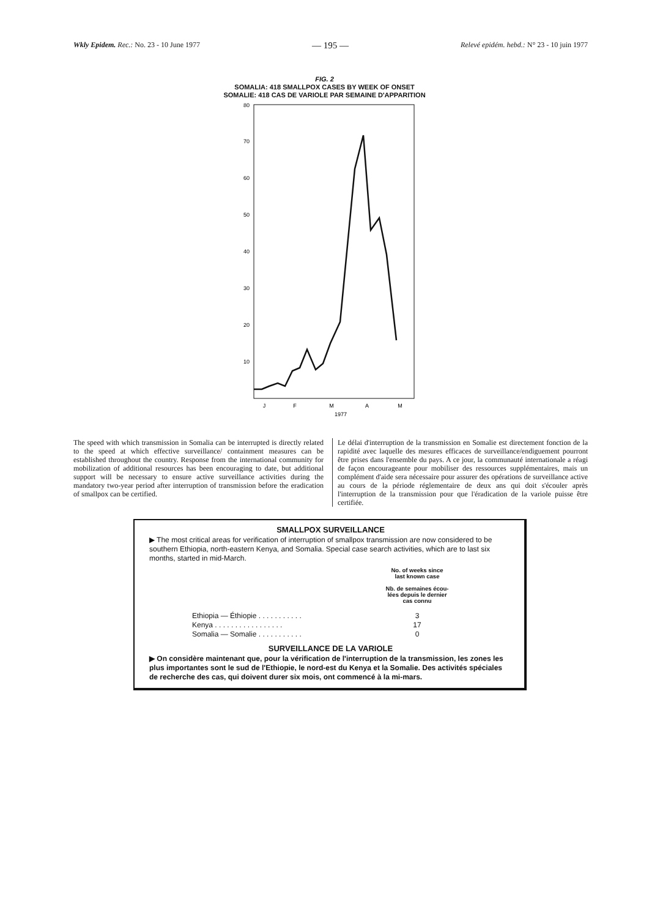Wkly Epidem. Rec.: No. 23 - 10 June 1977 — 195 — Relevé epidém. hebd.: N° 23 - 10 juin 1977
FIG. 2
SOMALIA: 418 SMALLPOX CASES BY WEEK OF ONSET
SOMALIE: 418 CAS DE VARIOLE PAR SEMAINE D'APPARITION
80
70
60
50
40
30
20
10
J
F
M
A
M
1977
The speed with which transmission in Somalia can be interrupted is directly related to the speed at which effective surveillance/ containment measures can be established throughout the country. Response from the international community for mobilization of additional resources has been encouraging to date, but additional support will be necessary to ensure active surveillance activities during the mandatory two-year period after interruption of transmission before the eradication of smallpox can be certified.
Le délai d'interruption de la transmission en Somalie est directement fonction de la rapidité avec laquelle des mesures efficaces de surveillance/endiguement pourront être prises dans l'ensemble du pays. A ce jour, la communauté internationale a réagi de façon encourageante pour mobiliser des ressources supplémentaires, mais un complément d'aide sera nécessaire pour assurer des opérations de surveillance active au cours de la période réglementaire de deux ans qui doit s'écouler après l'interruption de la transmission pour que l'éradication de la variole puisse être certifiée.
SMALLPOX SURVEILLANCE
▶ The most critical areas for verification of interruption of smallpox transmission are now considered to be southern Ethiopia, north-eastern Kenya, and Somalia. Special case search activities, which are to last six months, started in mid-March.
| | No. of weeks since last known case Nb. de semaines écou- lées depuis le dernier cas connu |
| --- | --- |
| Ethiopia — Éthiopie . . . . . . . . . . . | 3 |
| Kenya . . . . . . . . . . . . . . . . . | 17 |
| Somalia — Somalie . . . . . . . . . . . | 0 |
SURVEILLANCE DE LA VARIOLE
▶ On considère maintenant que, pour la vérification de l'interruption de la transmission, les zones les plus importantes sont le sud de l'Ethiopie, le nord-est du Kenya et la Somalie. Des activités spéciales de recherche des cas, qui doivent durer six mois, ont commencé à la mi-mars.